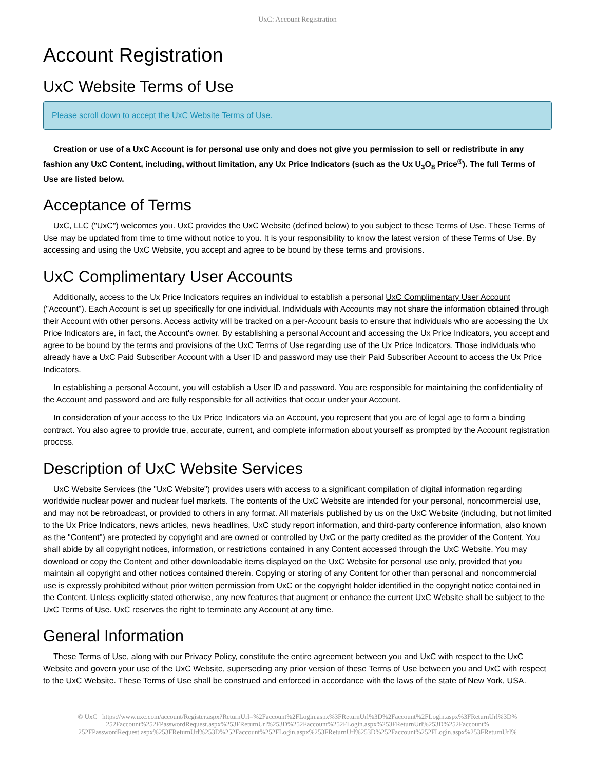UxC: Account Registration
Account Registration
UxC Website Terms of Use
Please scroll down to accept the UxC Website Terms of Use.
Creation or use of a UxC Account is for personal use only and does not give you permission to sell or redistribute in any fashion any UxC Content, including, without limitation, any Ux Price Indicators (such as the Ux U<sub>3</sub>O<sub>8</sub> Price<sup>®</sup>). The full Terms of Use are listed below.
Acceptance of Terms
UxC, LLC ("UxC") welcomes you. UxC provides the UxC Website (defined below) to you subject to these Terms of Use. These Terms of Use may be updated from time to time without notice to you. It is your responsibility to know the latest version of these Terms of Use. By accessing and using the UxC Website, you accept and agree to be bound by these terms and provisions.
UxC Complimentary User Accounts
Additionally, access to the Ux Price Indicators requires an individual to establish a personal UxC Complimentary User Account ("Account"). Each Account is set up specifically for one individual. Individuals with Accounts may not share the information obtained through their Account with other persons. Access activity will be tracked on a per-Account basis to ensure that individuals who are accessing the Ux Price Indicators are, in fact, the Account's owner. By establishing a personal Account and accessing the Ux Price Indicators, you accept and agree to be bound by the terms and provisions of the UxC Terms of Use regarding use of the Ux Price Indicators. Those individuals who already have a UxC Paid Subscriber Account with a User ID and password may use their Paid Subscriber Account to access the Ux Price Indicators.
In establishing a personal Account, you will establish a User ID and password. You are responsible for maintaining the confidentiality of the Account and password and are fully responsible for all activities that occur under your Account.
In consideration of your access to the Ux Price Indicators via an Account, you represent that you are of legal age to form a binding contract. You also agree to provide true, accurate, current, and complete information about yourself as prompted by the Account registration process.
Description of UxC Website Services
UxC Website Services (the "UxC Website") provides users with access to a significant compilation of digital information regarding worldwide nuclear power and nuclear fuel markets. The contents of the UxC Website are intended for your personal, noncommercial use, and may not be rebroadcast, or provided to others in any format. All materials published by us on the UxC Website (including, but not limited to the Ux Price Indicators, news articles, news headlines, UxC study report information, and third-party conference information, also known as the "Content") are protected by copyright and are owned or controlled by UxC or the party credited as the provider of the Content. You shall abide by all copyright notices, information, or restrictions contained in any Content accessed through the UxC Website. You may download or copy the Content and other downloadable items displayed on the UxC Website for personal use only, provided that you maintain all copyright and other notices contained therein. Copying or storing of any Content for other than personal and noncommercial use is expressly prohibited without prior written permission from UxC or the copyright holder identified in the copyright notice contained in the Content. Unless explicitly stated otherwise, any new features that augment or enhance the current UxC Website shall be subject to the UxC Terms of Use. UxC reserves the right to terminate any Account at any time.
General Information
These Terms of Use, along with our Privacy Policy, constitute the entire agreement between you and UxC with respect to the UxC Website and govern your use of the UxC Website, superseding any prior version of these Terms of Use between you and UxC with respect to the UxC Website. These Terms of Use shall be construed and enforced in accordance with the laws of the state of New York, USA.
© UxC https://www.uxc.com/account/Register.aspx?ReturnUrl=%2Faccount%2FLogin.aspx%3FReturnUrl%3D%2Faccount%2FLogin.aspx%3FReturnUrl%3D% 252Faccount%252FPasswordRequest.aspx%253FReturnUrl%253D%252Faccount%252FLogin.aspx%253FReturnUrl%253D%252Faccount% 252FPasswordRequest.aspx%253FReturnUrl%253D%252Faccount%252FLogin.aspx%253FReturnUrl%253D%252Faccount%252FLogin.aspx%253FReturnUrl%